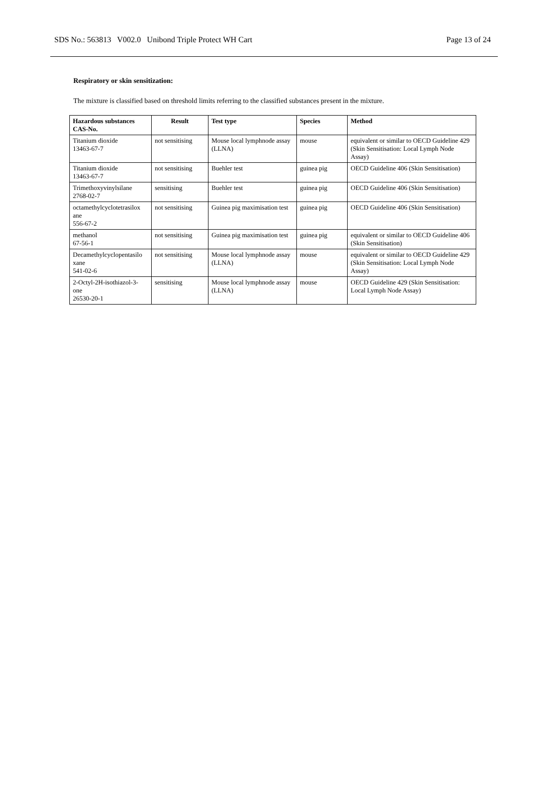SDS No.: 563813 V002.0 Unibond Triple Protect WH Cart Page 13 of 24
Respiratory or skin sensitization:
The mixture is classified based on threshold limits referring to the classified substances present in the mixture.
| Hazardous substances CAS-No. | Result | Test type | Species | Method |
| --- | --- | --- | --- | --- |
| Titanium dioxide 13463-67-7 | not sensitising | Mouse local lymphnode assay (LLNA) | mouse | equivalent or similar to OECD Guideline 429 (Skin Sensitisation: Local Lymph Node Assay) |
| Titanium dioxide 13463-67-7 | not sensitising | Buehler test | guinea pig | OECD Guideline 406 (Skin Sensitisation) |
| Trimethoxyvinylsilane 2768-02-7 | sensitising | Buehler test | guinea pig | OECD Guideline 406 (Skin Sensitisation) |
| octamethylcyclotetrasilox ane 556-67-2 | not sensitising | Guinea pig maximisation test | guinea pig | OECD Guideline 406 (Skin Sensitisation) |
| methanol 67-56-1 | not sensitising | Guinea pig maximisation test | guinea pig | equivalent or similar to OECD Guideline 406 (Skin Sensitisation) |
| Decamethylcyclopentasilo xane 541-02-6 | not sensitising | Mouse local lymphnode assay (LLNA) | mouse | equivalent or similar to OECD Guideline 429 (Skin Sensitisation: Local Lymph Node Assay) |
| 2-Octyl-2H-isothiazol-3- one 26530-20-1 | sensitising | Mouse local lymphnode assay (LLNA) | mouse | OECD Guideline 429 (Skin Sensitisation: Local Lymph Node Assay) |